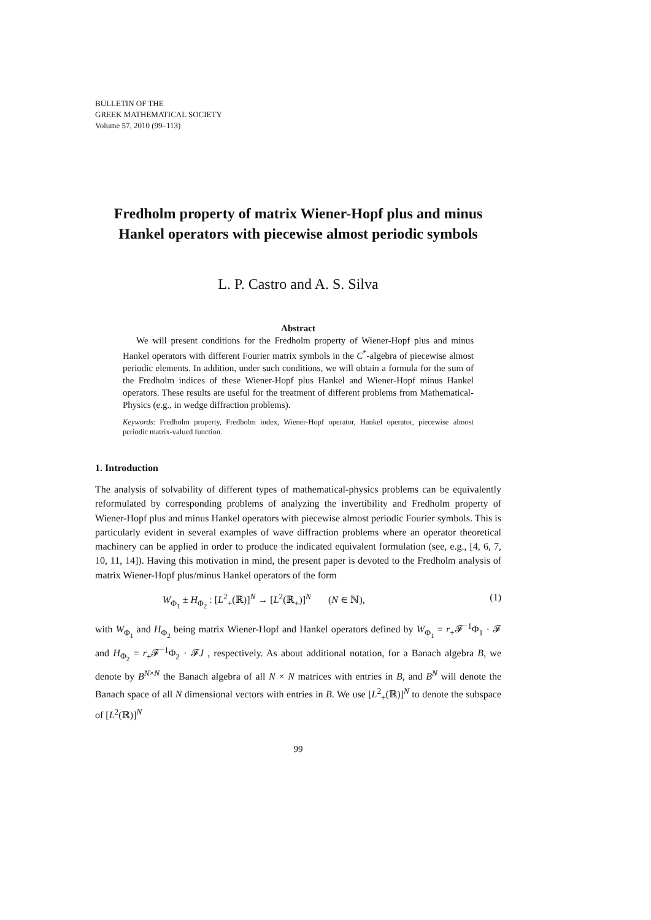BULLETIN OF THE
GREEK MATHEMATICAL SOCIETY
Volume 57, 2010 (99–113)
Fredholm property of matrix Wiener-Hopf plus and minus Hankel operators with piecewise almost periodic symbols
L. P. Castro and A. S. Silva
Abstract
We will present conditions for the Fredholm property of Wiener-Hopf plus and minus Hankel operators with different Fourier matrix symbols in the C<sup>*</sup>-algebra of piecewise almost periodic elements. In addition, under such conditions, we will obtain a formula for the sum of the Fredholm indices of these Wiener-Hopf plus Hankel and Wiener-Hopf minus Hankel operators. These results are useful for the treatment of different problems from Mathematical-Physics (e.g., in wedge diffraction problems).
Keywords: Fredholm property, Fredholm index, Wiener-Hopf operator, Hankel operator, piecewise almost periodic matrix-valued function.
1. Introduction
The analysis of solvability of different types of mathematical-physics problems can be equivalently reformulated by corresponding problems of analyzing the invertibility and Fredholm property of Wiener-Hopf plus and minus Hankel operators with piecewise almost periodic Fourier symbols. This is particularly evident in several examples of wave diffraction problems where an operator theoretical machinery can be applied in order to produce the indicated equivalent formulation (see, e.g., [4, 6, 7, 10, 11, 14]). Having this motivation in mind, the present paper is devoted to the Fredholm analysis of matrix Wiener-Hopf plus/minus Hankel operators of the form
W<sub>Φ<sub>1</sub></sub> ± H<sub>Φ<sub>2</sub></sub> : [L<sup>2</sup><sub>+</sub>(ℝ)]<sup>N</sup> → [L<sup>2</sup>(ℝ<sub>+</sub>)]<sup>N</sup> (N ∈ ℕ), (1)
with W<sub>Φ<sub>1</sub></sub> and H<sub>Φ<sub>2</sub></sub> being matrix Wiener-Hopf and Hankel operators defined by W<sub>Φ<sub>1</sub></sub> = r<sub>+</sub>𝓕<sup>−1</sup>Φ<sub>1</sub> · 𝓕 and H<sub>Φ<sub>2</sub></sub> = r<sub>+</sub>𝓕<sup>−1</sup>Φ<sub>2</sub> · 𝓕J , respectively. As about additional notation, for a Banach algebra B, we denote by B<sup>N×N</sup> the Banach algebra of all N × N matrices with entries in B, and B<sup>N</sup> will denote the Banach space of all N dimensional vectors with entries in B. We use [L<sup>2</sup><sub>+</sub>(ℝ)]<sup>N</sup> to denote the subspace of [L<sup>2</sup>(ℝ)]<sup>N</sup>
99